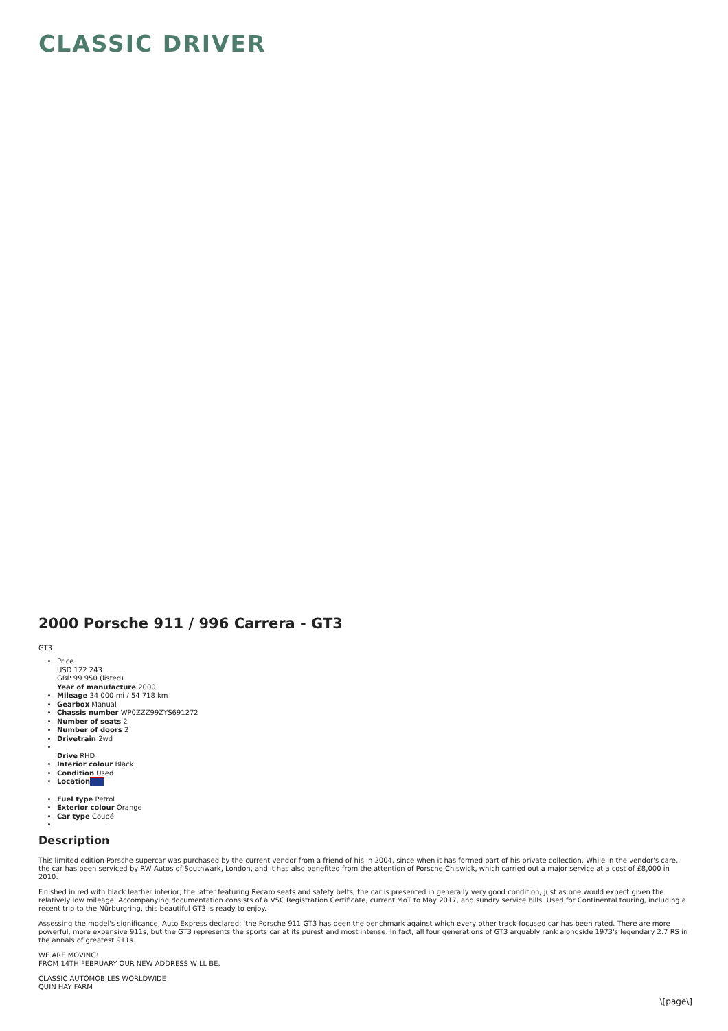CLASSIC DRIVER
2000 Porsche 911 / 996 Carrera - GT3
GT3
Price
USD 122 243
GBP 99 950 (listed)
Year of manufacture 2000
Mileage 34 000 mi / 54 718 km
Gearbox Manual
Chassis number WP0ZZZ99ZYS691272
Number of seats 2
Number of doors 2
Drivetrain 2wd
Drive RHD
Interior colour Black
Condition Used
Location
Fuel type Petrol
Exterior colour Orange
Car type Coupé
Description
This limited edition Porsche supercar was purchased by the current vendor from a friend of his in 2004, since when it has formed part of his private collection. While in the vendor's care, the car has been serviced by RW Autos of Southwark, London, and it has also benefited from the attention of Porsche Chiswick, which carried out a major service at a cost of £8,000 in 2010.
Finished in red with black leather interior, the latter featuring Recaro seats and safety belts, the car is presented in generally very good condition, just as one would expect given the relatively low mileage. Accompanying documentation consists of a V5C Registration Certificate, current MoT to May 2017, and sundry service bills. Used for Continental touring, including a recent trip to the Nürburgring, this beautiful GT3 is ready to enjoy.
Assessing the model's significance, Auto Express declared: 'the Porsche 911 GT3 has been the benchmark against which every other track-focused car has been rated. There are more powerful, more expensive 911s, but the GT3 represents the sports car at its purest and most intense. In fact, all four generations of GT3 arguably rank alongside 1973's legendary 2.7 RS in the annals of greatest 911s.
WE ARE MOVING!
FROM 14TH FEBRUARY OUR NEW ADDRESS WILL BE,
CLASSIC AUTOMOBILES WORLDWIDE
QUIN HAY FARM
\[page\]